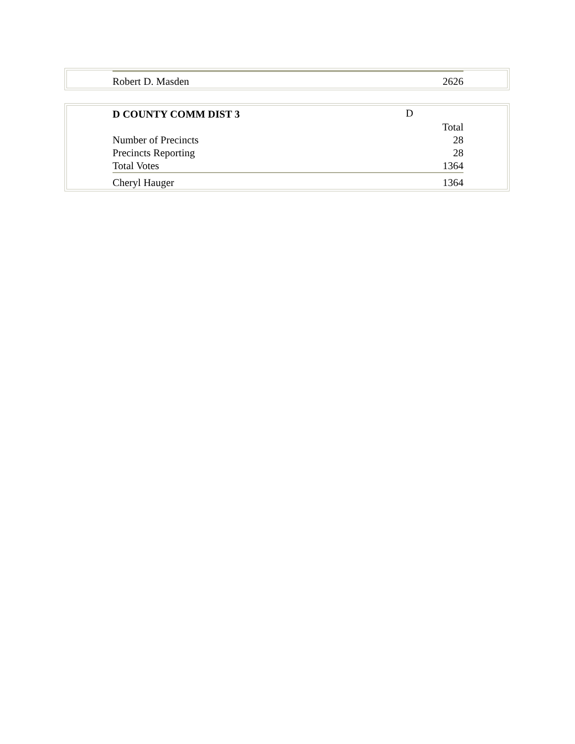| Robert D. Masden | 2626 |
| D COUNTY COMM DIST 3 | D |
| | Total |
| Number of Precincts | 28 |
| Precincts Reporting | 28 |
| Total Votes | 1364 |
| Cheryl Hauger | 1364 |